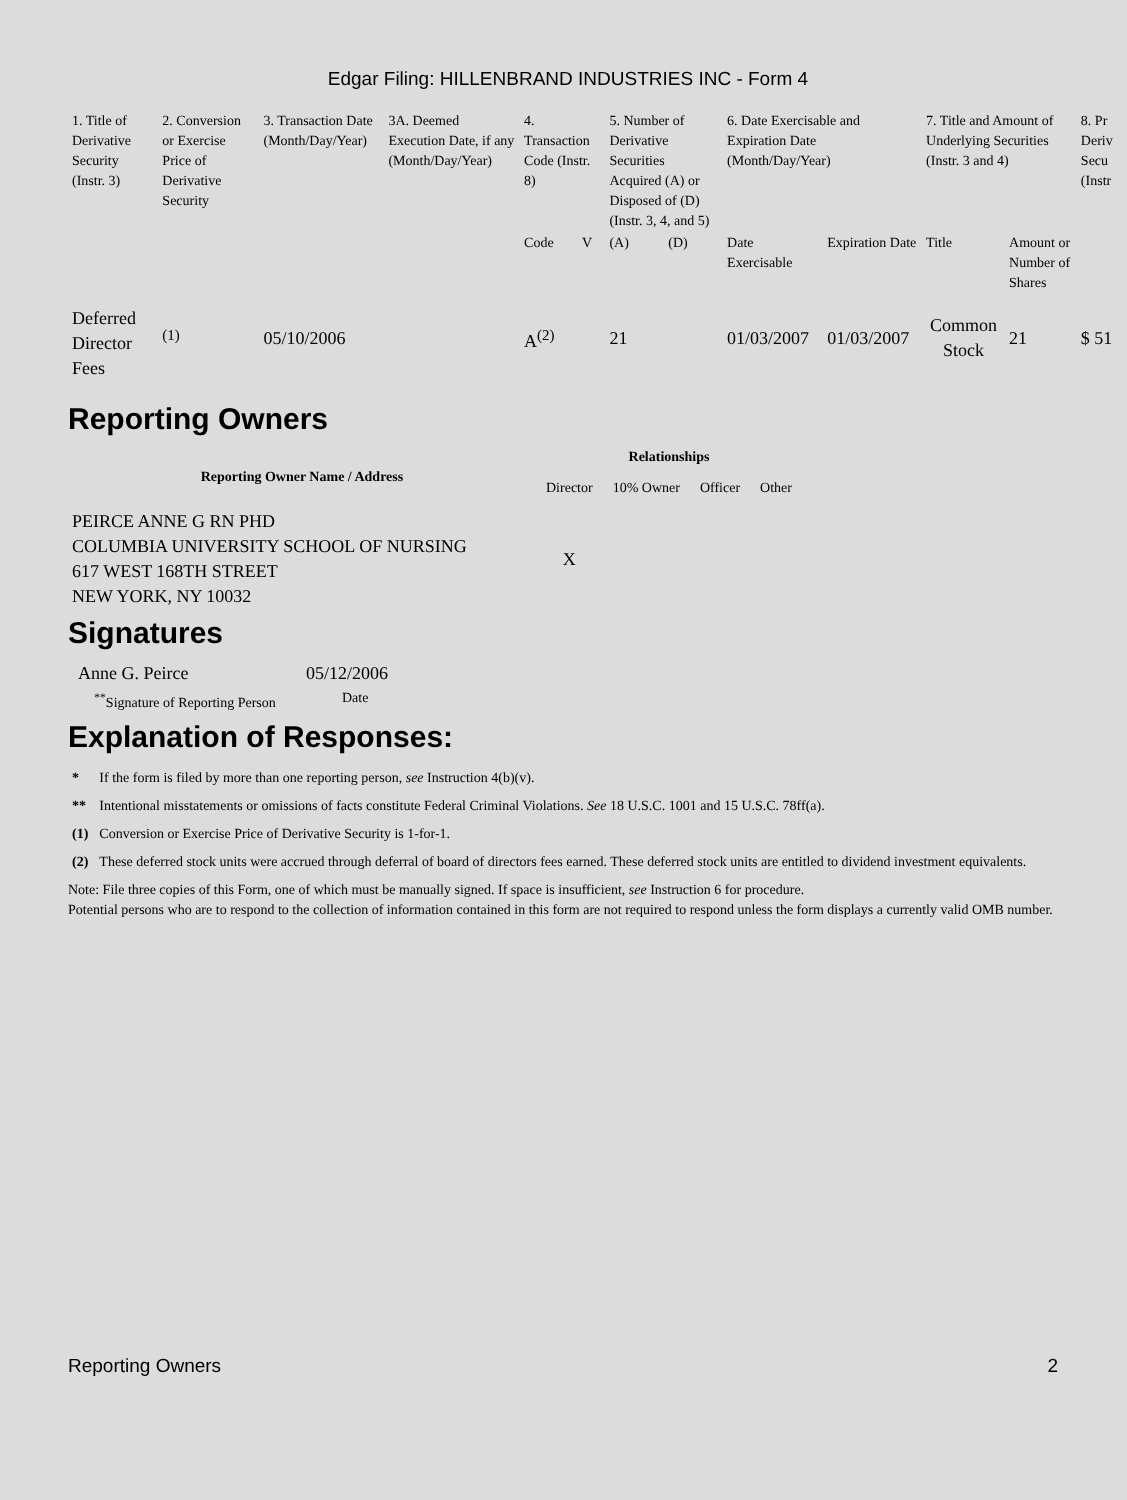Edgar Filing: HILLENBRAND INDUSTRIES INC - Form 4
| 1. Title of Derivative Security (Instr. 3) | 2. Conversion or Exercise Price of Derivative Security | 3. Transaction Date (Month/Day/Year) | 3A. Deemed Execution Date, if any (Month/Day/Year) | 4. Transaction Code (Instr. 8) | | 5. Number of Derivative Securities Acquired (A) or Disposed of (D) (Instr. 3, 4, and 5) | | 6. Date Exercisable and Expiration Date (Month/Day/Year) | | 7. Title and Amount of Underlying Securities (Instr. 3 and 4) | | 8. Pr Deriv Secu (Instr |
| --- | --- | --- | --- | --- | --- | --- | --- | --- | --- | --- | --- | --- |
| | | | | Code | V | (A) | (D) | Date Exercisable | Expiration Date | Title | Amount or Number of Shares | |
| Deferred Director Fees | <sup>(1)</sup> | 05/10/2006 | | A<sup>(2)</sup> | | 21 | | 01/03/2007 | 01/03/2007 | Common Stock | 21 | $ 51 |
Reporting Owners
| Reporting Owner Name / Address | Relationships | | | |
| --- | --- | --- | --- | --- |
| | Director | 10% Owner | Officer | Other |
| PEIRCE ANNE G RN PHD COLUMBIA UNIVERSITY SCHOOL OF NURSING 617 WEST 168TH STREET NEW YORK, NY 10032 | X | | | |
Signatures
| Anne G. Peirce | 05/12/2006 |
| <sup>**</sup> Signature of Reporting Person | Date |
Explanation of Responses:
| * | If the form is filed by more than one reporting person, see Instruction 4(b)(v). |
| ** | Intentional misstatements or omissions of facts constitute Federal Criminal Violations. See 18 U.S.C. 1001 and 15 U.S.C. 78ff(a). |
| (1) | Conversion or Exercise Price of Derivative Security is 1-for-1. |
| (2) | These deferred stock units were accrued through deferral of board of directors fees earned. These deferred stock units are entitled to dividend investment equivalents. |
Note: File three copies of this Form, one of which must be manually signed. If space is insufficient, see Instruction 6 for procedure.
Potential persons who are to respond to the collection of information contained in this form are not required to respond unless the form displays a currently valid OMB number.
Reporting Owners 2